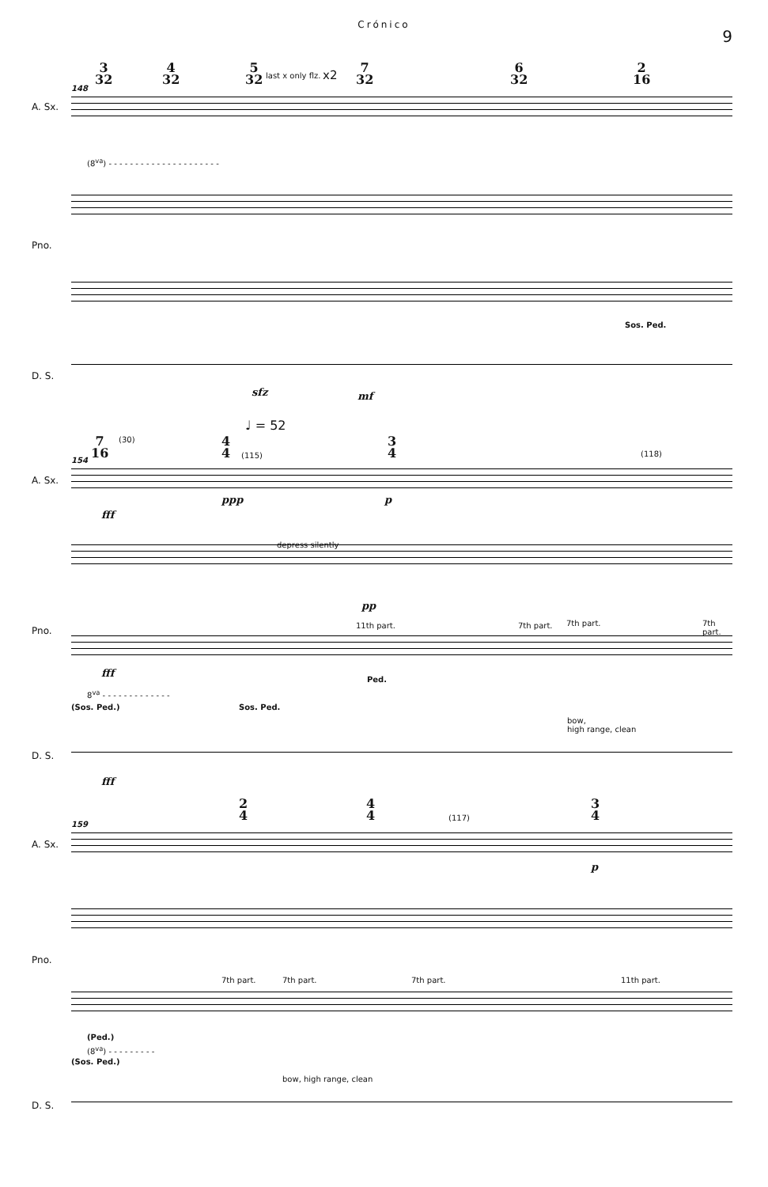Crónico
9
3
32
4
32
5
32
last x only flz. x2
7
32
6
32
2
16
148
A. Sx.
(8<sup>va</sup>) - - - - - - - - - - - - - - - - - - - - -
Pno.
Sos. Ped.
D. S.
sfz mf
♩ = 52
7
16
4
4
3
4
(30)
(115) (118)
154
A. Sx.
fff
ppp p
depress silently
Pno.
pp
11th part. 7th part. 7th part. 7th part.
fff
Ped.
8<sup>va</sup> - - - - - - - - - - - - -
(Sos. Ped.) Sos. Ped.
bow,
high range, clean
D. S.
fff
2
4
4
4
3
4
(117)
159
A. Sx.
p
Pno.
7th part. 7th part. 7th part. 11th part.
(Ped.)
(8<sup>va</sup>) - - - - - - - - -
(Sos. Ped.)
bow, high range, clean
D. S.